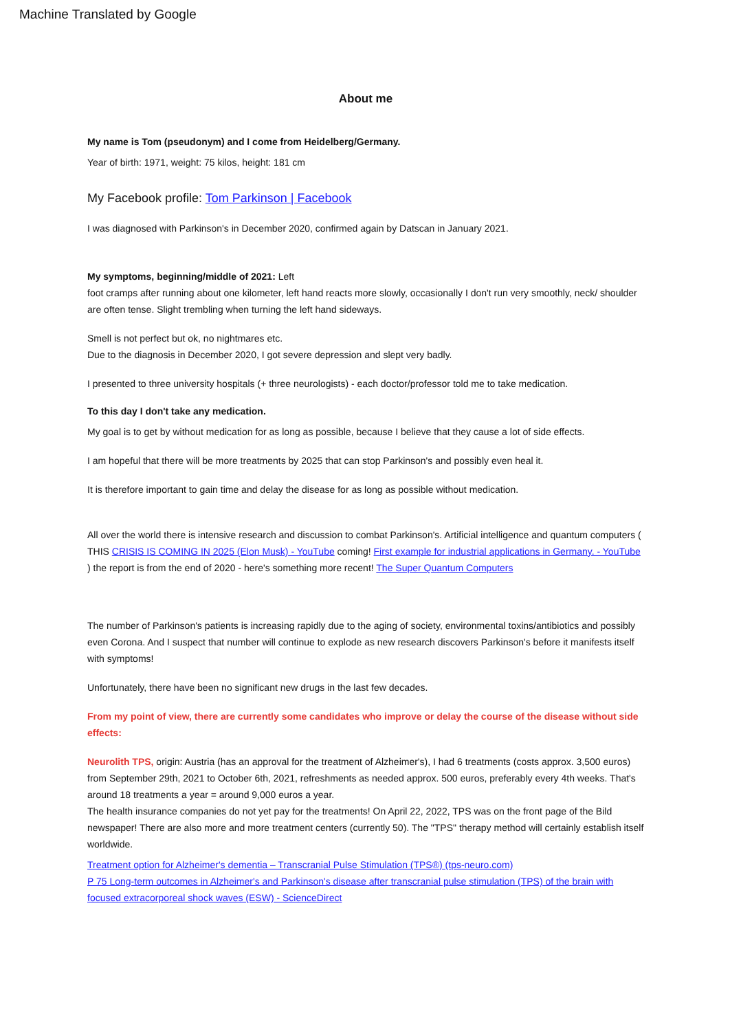Machine Translated by Google
About me
My name is Tom (pseudonym) and I come from Heidelberg/Germany.
Year of birth: 1971, weight: 75 kilos, height: 181 cm
My Facebook profile: Tom Parkinson | Facebook
I was diagnosed with Parkinson's in December 2020, confirmed again by Datscan in January 2021.
My symptoms, beginning/middle of 2021: Left
foot cramps after running about one kilometer, left hand reacts more slowly, occasionally I don't run very smoothly, neck/ shoulder are often tense. Slight trembling when turning the left hand sideways.
Smell is not perfect but ok, no nightmares etc.
Due to the diagnosis in December 2020, I got severe depression and slept very badly.
I presented to three university hospitals (+ three neurologists) - each doctor/professor told me to take medication.
To this day I don't take any medication.
My goal is to get by without medication for as long as possible, because I believe that they cause a lot of side effects.
I am hopeful that there will be more treatments by 2025 that can stop Parkinson's and possibly even heal it.
It is therefore important to gain time and delay the disease for as long as possible without medication.
All over the world there is intensive research and discussion to combat Parkinson's. Artificial intelligence and quantum computers ( THIS CRISIS IS COMING IN 2025 (Elon Musk) - YouTube coming! First example for industrial applications in Germany. - YouTube ) the report is from the end of 2020 - here's something more recent! The Super Quantum Computers
The number of Parkinson's patients is increasing rapidly due to the aging of society, environmental toxins/antibiotics and possibly even Corona. And I suspect that number will continue to explode as new research discovers Parkinson's before it manifests itself with symptoms!
Unfortunately, there have been no significant new drugs in the last few decades.
From my point of view, there are currently some candidates who improve or delay the course of the disease without side effects:
Neurolith TPS, origin: Austria (has an approval for the treatment of Alzheimer's), I had 6 treatments (costs approx. 3,500 euros) from September 29th, 2021 to October 6th, 2021, refreshments as needed approx. 500 euros, preferably every 4th weeks. That's around 18 treatments a year = around 9,000 euros a year.
The health insurance companies do not yet pay for the treatments! On April 22, 2022, TPS was on the front page of the Bild newspaper! There are also more and more treatment centers (currently 50). The "TPS" therapy method will certainly establish itself worldwide.
Treatment option for Alzheimer's dementia – Transcranial Pulse Stimulation (TPS®) (tps-neuro.com)
P 75 Long-term outcomes in Alzheimer's and Parkinson's disease after transcranial pulse stimulation (TPS) of the brain with focused extracorporeal shock waves (ESW) - ScienceDirect